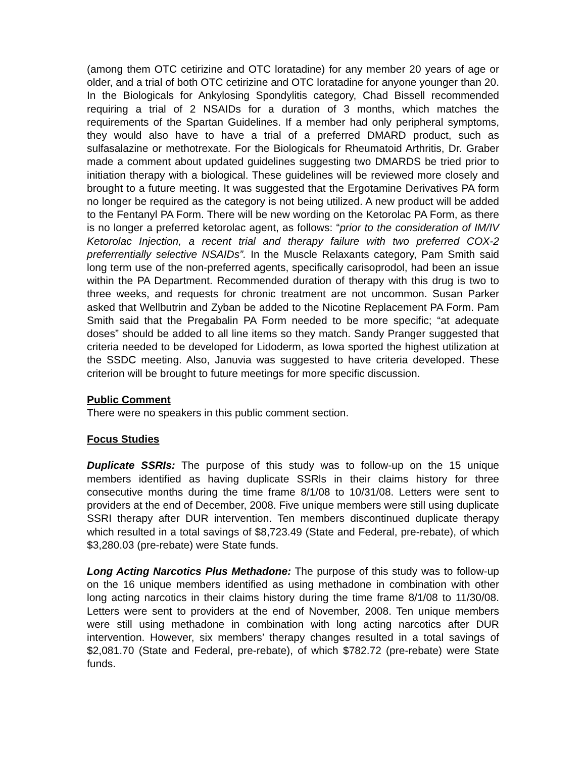(among them OTC cetirizine and OTC loratadine) for any member 20 years of age or older, and a trial of both OTC cetirizine and OTC loratadine for anyone younger than 20. In the Biologicals for Ankylosing Spondylitis category, Chad Bissell recommended requiring a trial of 2 NSAIDs for a duration of 3 months, which matches the requirements of the Spartan Guidelines. If a member had only peripheral symptoms, they would also have to have a trial of a preferred DMARD product, such as sulfasalazine or methotrexate. For the Biologicals for Rheumatoid Arthritis, Dr. Graber made a comment about updated guidelines suggesting two DMARDS be tried prior to initiation therapy with a biological. These guidelines will be reviewed more closely and brought to a future meeting. It was suggested that the Ergotamine Derivatives PA form no longer be required as the category is not being utilized. A new product will be added to the Fentanyl PA Form. There will be new wording on the Ketorolac PA Form, as there is no longer a preferred ketorolac agent, as follows: “prior to the consideration of IM/IV Ketorolac Injection, a recent trial and therapy failure with two preferred COX-2 preferrentially selective NSAIDs”. In the Muscle Relaxants category, Pam Smith said long term use of the non-preferred agents, specifically carisoprodol, had been an issue within the PA Department. Recommended duration of therapy with this drug is two to three weeks, and requests for chronic treatment are not uncommon. Susan Parker asked that Wellbutrin and Zyban be added to the Nicotine Replacement PA Form. Pam Smith said that the Pregabalin PA Form needed to be more specific; “at adequate doses” should be added to all line items so they match. Sandy Pranger suggested that criteria needed to be developed for Lidoderm, as Iowa sported the highest utilization at the SSDC meeting. Also, Januvia was suggested to have criteria developed. These criterion will be brought to future meetings for more specific discussion.
Public Comment
There were no speakers in this public comment section.
Focus Studies
Duplicate SSRIs: The purpose of this study was to follow-up on the 15 unique members identified as having duplicate SSRls in their claims history for three consecutive months during the time frame 8/1/08 to 10/31/08. Letters were sent to providers at the end of December, 2008. Five unique members were still using duplicate SSRI therapy after DUR intervention. Ten members discontinued duplicate therapy which resulted in a total savings of $8,723.49 (State and Federal, pre-rebate), of which $3,280.03 (pre-rebate) were State funds.
Long Acting Narcotics Plus Methadone: The purpose of this study was to follow-up on the 16 unique members identified as using methadone in combination with other long acting narcotics in their claims history during the time frame 8/1/08 to 11/30/08. Letters were sent to providers at the end of November, 2008. Ten unique members were still using methadone in combination with long acting narcotics after DUR intervention. However, six members’ therapy changes resulted in a total savings of $2,081.70 (State and Federal, pre-rebate), of which $782.72 (pre-rebate) were State funds.